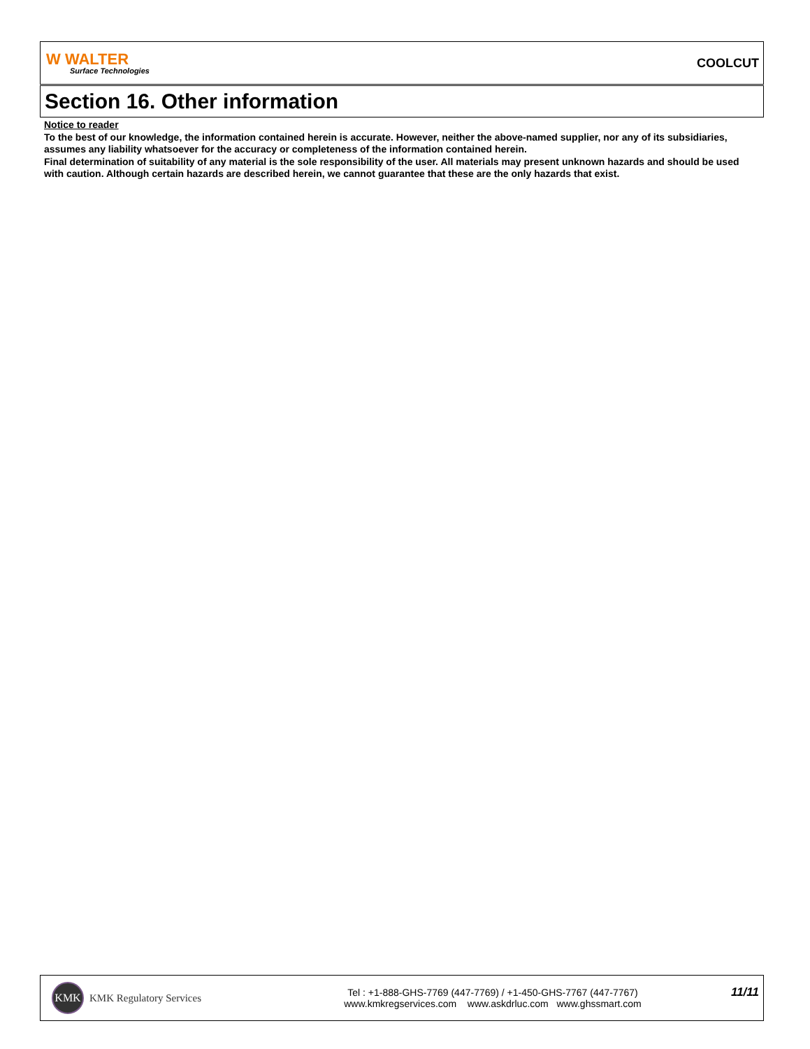W WALTER
Surface Technologies
COOLCUT
Section 16. Other information
Notice to reader
To the best of our knowledge, the information contained herein is accurate. However, neither the above-named supplier, nor any of its subsidiaries, assumes any liability whatsoever for the accuracy or completeness of the information contained herein.
Final determination of suitability of any material is the sole responsibility of the user. All materials may present unknown hazards and should be used with caution. Although certain hazards are described herein, we cannot guarantee that these are the only hazards that exist.
KMK
KMK Regulatory Services
Tel : +1-888-GHS-7769 (447-7769) / +1-450-GHS-7767 (447-7767)
www.kmkregservices.com www.askdrluc.com www.ghssmart.com
11/11